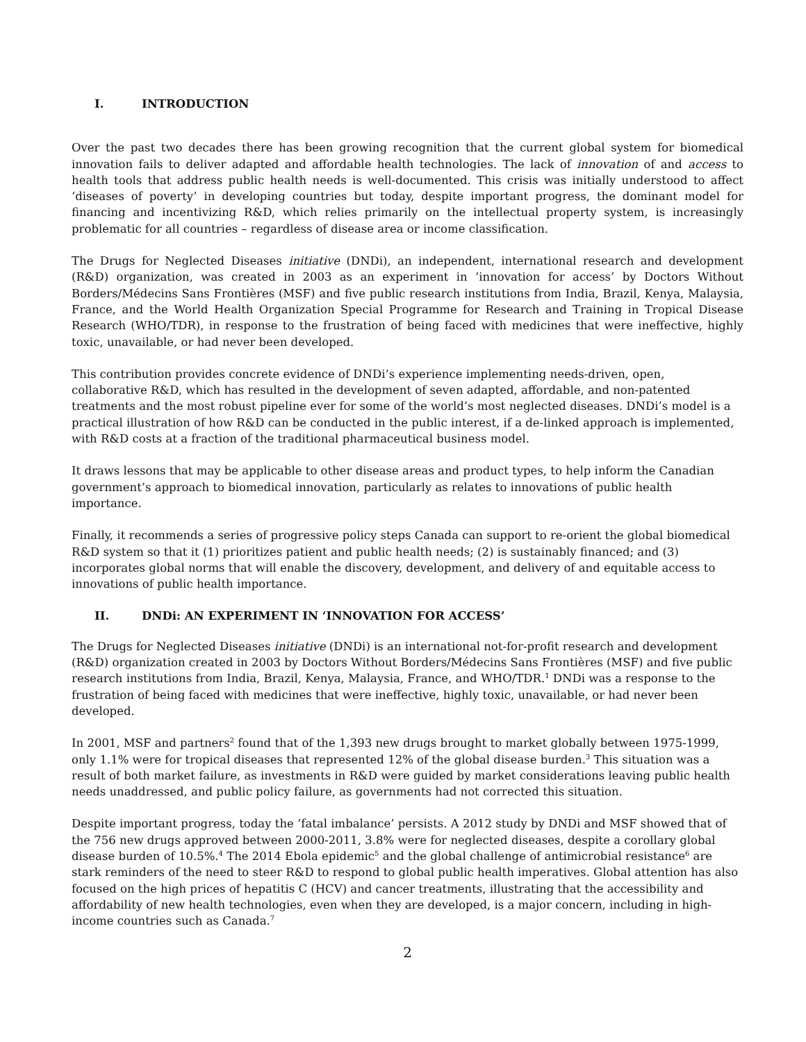I. INTRODUCTION
Over the past two decades there has been growing recognition that the current global system for biomedical innovation fails to deliver adapted and affordable health technologies. The lack of innovation of and access to health tools that address public health needs is well-documented. This crisis was initially understood to affect ‘diseases of poverty’ in developing countries but today, despite important progress, the dominant model for financing and incentivizing R&D, which relies primarily on the intellectual property system, is increasingly problematic for all countries – regardless of disease area or income classification.
The Drugs for Neglected Diseases initiative (DNDi), an independent, international research and development (R&D) organization, was created in 2003 as an experiment in ‘innovation for access’ by Doctors Without Borders/Médecins Sans Frontières (MSF) and five public research institutions from India, Brazil, Kenya, Malaysia, France, and the World Health Organization Special Programme for Research and Training in Tropical Disease Research (WHO/TDR), in response to the frustration of being faced with medicines that were ineffective, highly toxic, unavailable, or had never been developed.
This contribution provides concrete evidence of DNDi’s experience implementing needs-driven, open, collaborative R&D, which has resulted in the development of seven adapted, affordable, and non-patented treatments and the most robust pipeline ever for some of the world’s most neglected diseases. DNDi’s model is a practical illustration of how R&D can be conducted in the public interest, if a de-linked approach is implemented, with R&D costs at a fraction of the traditional pharmaceutical business model.
It draws lessons that may be applicable to other disease areas and product types, to help inform the Canadian government’s approach to biomedical innovation, particularly as relates to innovations of public health importance.
Finally, it recommends a series of progressive policy steps Canada can support to re-orient the global biomedical R&D system so that it (1) prioritizes patient and public health needs; (2) is sustainably financed; and (3) incorporates global norms that will enable the discovery, development, and delivery of and equitable access to innovations of public health importance.
II. DNDi: AN EXPERIMENT IN ‘INNOVATION FOR ACCESS’
The Drugs for Neglected Diseases initiative (DNDi) is an international not-for-profit research and development (R&D) organization created in 2003 by Doctors Without Borders/Médecins Sans Frontières (MSF) and five public research institutions from India, Brazil, Kenya, Malaysia, France, and WHO/TDR.<sup>1</sup> DNDi was a response to the frustration of being faced with medicines that were ineffective, highly toxic, unavailable, or had never been developed.
In 2001, MSF and partners<sup>2</sup> found that of the 1,393 new drugs brought to market globally between 1975-1999, only 1.1% were for tropical diseases that represented 12% of the global disease burden.<sup>3</sup> This situation was a result of both market failure, as investments in R&D were guided by market considerations leaving public health needs unaddressed, and public policy failure, as governments had not corrected this situation.
Despite important progress, today the ‘fatal imbalance’ persists. A 2012 study by DNDi and MSF showed that of the 756 new drugs approved between 2000-2011, 3.8% were for neglected diseases, despite a corollary global disease burden of 10.5%.<sup>4</sup> The 2014 Ebola epidemic<sup>5</sup> and the global challenge of antimicrobial resistance<sup>6</sup> are stark reminders of the need to steer R&D to respond to global public health imperatives. Global attention has also focused on the high prices of hepatitis C (HCV) and cancer treatments, illustrating that the accessibility and affordability of new health technologies, even when they are developed, is a major concern, including in high-income countries such as Canada.<sup>7</sup>
2